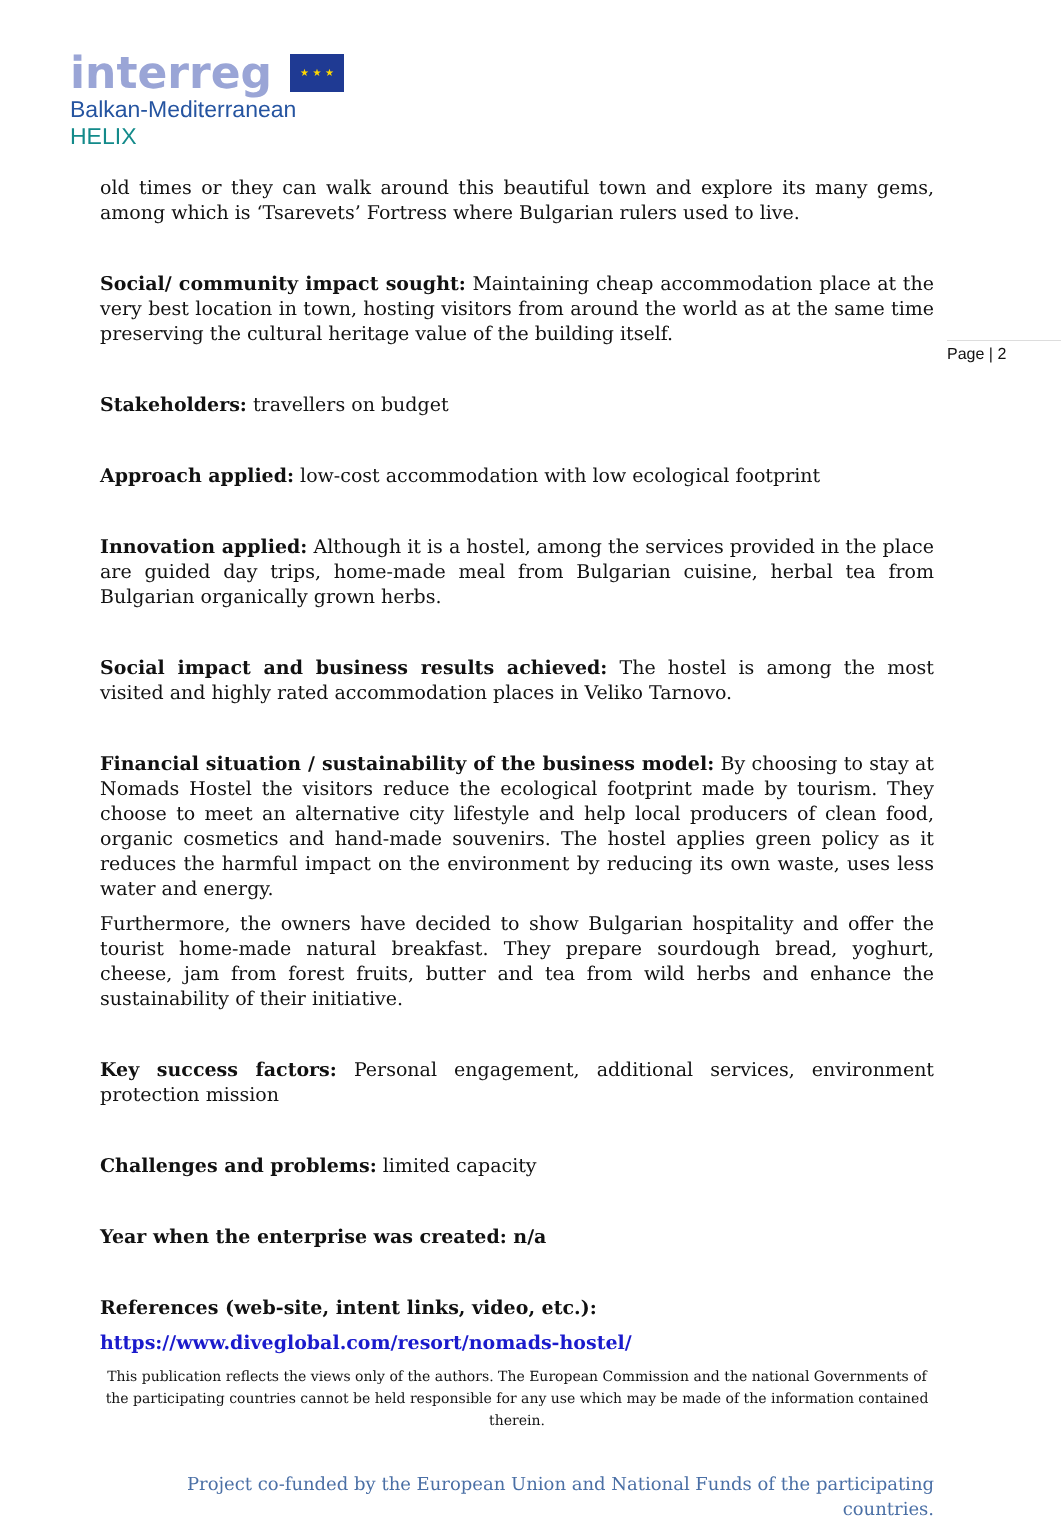interreg ★ ★ ★
Balkan-Mediterranean
HELIX
Page | 2
old times or they can walk around this beautiful town and explore its many gems, among which is ‘Tsarevets’ Fortress where Bulgarian rulers used to live.
Social/ community impact sought: Maintaining cheap accommodation place at the very best location in town, hosting visitors from around the world as at the same time preserving the cultural heritage value of the building itself.
Stakeholders: travellers on budget
Approach applied: low-cost accommodation with low ecological footprint
Innovation applied: Although it is a hostel, among the services provided in the place are guided day trips, home-made meal from Bulgarian cuisine, herbal tea from Bulgarian organically grown herbs.
Social impact and business results achieved: The hostel is among the most visited and highly rated accommodation places in Veliko Tarnovo.
Financial situation / sustainability of the business model: By choosing to stay at Nomads Hostel the visitors reduce the ecological footprint made by tourism. They choose to meet an alternative city lifestyle and help local producers of clean food, organic cosmetics and hand-made souvenirs. The hostel applies green policy as it reduces the harmful impact on the environment by reducing its own waste, uses less water and energy.
Furthermore, the owners have decided to show Bulgarian hospitality and offer the tourist home-made natural breakfast. They prepare sourdough bread, yoghurt, cheese, jam from forest fruits, butter and tea from wild herbs and enhance the sustainability of their initiative.
Key success factors: Personal engagement, additional services, environment protection mission
Challenges and problems: limited capacity
Year when the enterprise was created: n/a
References (web-site, intent links, video, etc.):
https://www.diveglobal.com/resort/nomads-hostel/
This publication reflects the views only of the authors. The European Commission and the national Governments of the participating countries cannot be held responsible for any use which may be made of the information contained therein.
Project co-funded by the European Union and National Funds of the participating countries.